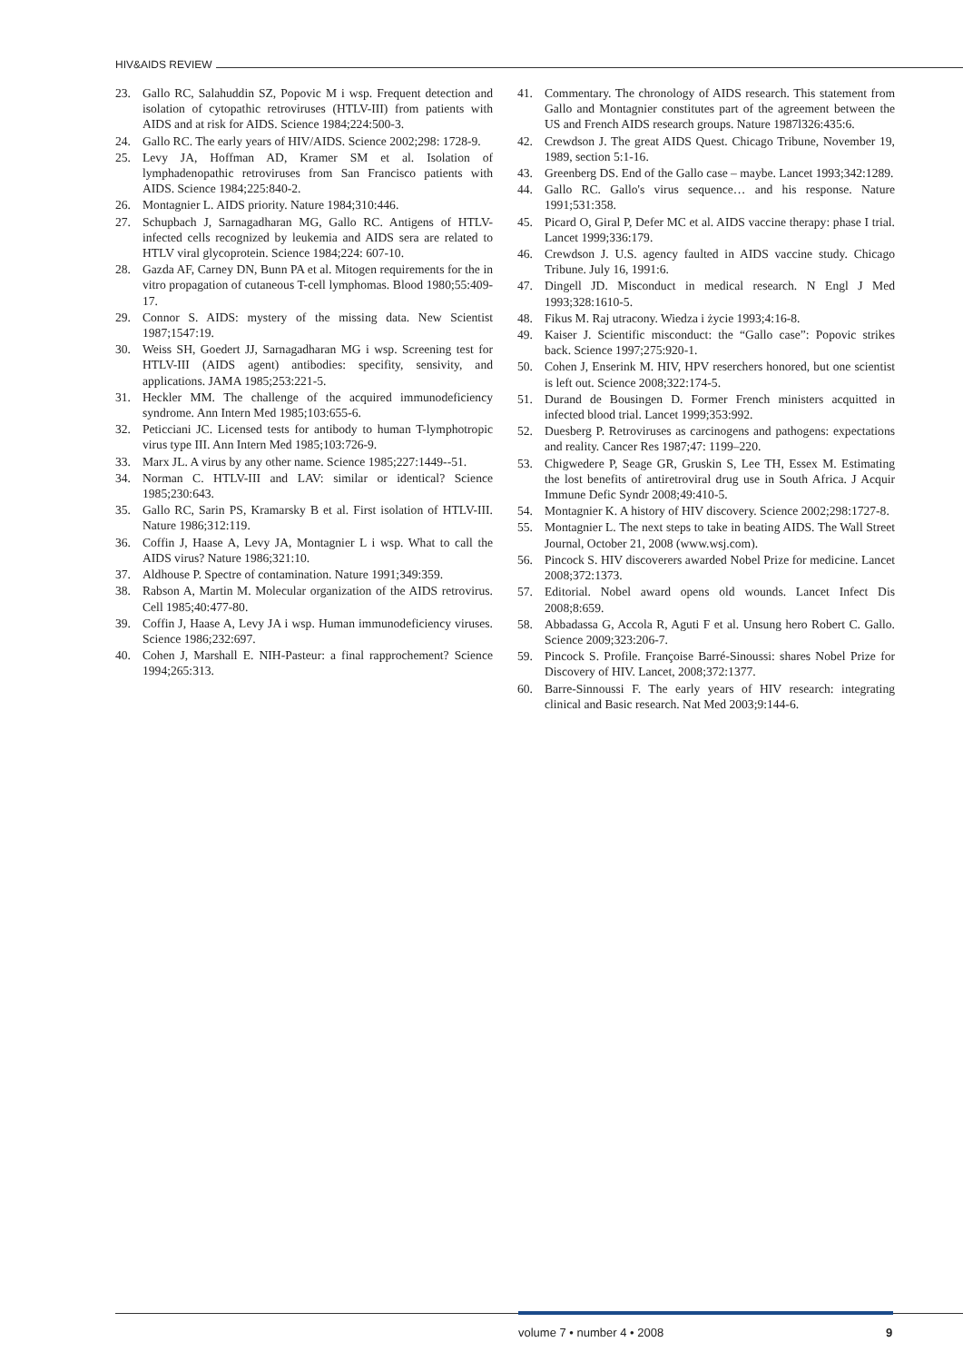HIV&AIDS REVIEW
23. Gallo RC, Salahuddin SZ, Popovic M i wsp. Frequent detection and isolation of cytopathic retroviruses (HTLV-III) from patients with AIDS and at risk for AIDS. Science 1984;224:500-3.
24. Gallo RC. The early years of HIV/AIDS. Science 2002;298: 1728-9.
25. Levy JA, Hoffman AD, Kramer SM et al. Isolation of lymphadenopathic retroviruses from San Francisco patients with AIDS. Science 1984;225:840-2.
26. Montagnier L. AIDS priority. Nature 1984;310:446.
27. Schupbach J, Sarnagadharan MG, Gallo RC. Antigens of HTLV-infected cells recognized by leukemia and AIDS sera are related to HTLV viral glycoprotein. Science 1984;224: 607-10.
28. Gazda AF, Carney DN, Bunn PA et al. Mitogen requirements for the in vitro propagation of cutaneous T-cell lymphomas. Blood 1980;55:409-17.
29. Connor S. AIDS: mystery of the missing data. New Scientist 1987;1547:19.
30. Weiss SH, Goedert JJ, Sarnagadharan MG i wsp. Screening test for HTLV-III (AIDS agent) antibodies: specifity, sensivity, and applications. JAMA 1985;253:221-5.
31. Heckler MM. The challenge of the acquired immunodeficiency syndrome. Ann Intern Med 1985;103:655-6.
32. Peticciani JC. Licensed tests for antibody to human T-lymphotropic virus type III. Ann Intern Med 1985;103:726-9.
33. Marx JL. A virus by any other name. Science 1985;227:1449--51.
34. Norman C. HTLV-III and LAV: similar or identical? Science 1985;230:643.
35. Gallo RC, Sarin PS, Kramarsky B et al. First isolation of HTLV-III. Nature 1986;312:119.
36. Coffin J, Haase A, Levy JA, Montagnier L i wsp. What to call the AIDS virus? Nature 1986;321:10.
37. Aldhouse P. Spectre of contamination. Nature 1991;349:359.
38. Rabson A, Martin M. Molecular organization of the AIDS retrovirus. Cell 1985;40:477-80.
39. Coffin J, Haase A, Levy JA i wsp. Human immunodeficiency viruses. Science 1986;232:697.
40. Cohen J, Marshall E. NIH-Pasteur: a final rapprochement? Science 1994;265:313.
41. Commentary. The chronology of AIDS research. This statement from Gallo and Montagnier constitutes part of the agreement between the US and French AIDS research groups. Nature 1987l326:435:6.
42. Crewdson J. The great AIDS Quest. Chicago Tribune, November 19, 1989, section 5:1-16.
43. Greenberg DS. End of the Gallo case – maybe. Lancet 1993;342:1289.
44. Gallo RC. Gallo's virus sequence… and his response. Nature 1991;531:358.
45. Picard O, Giral P, Defer MC et al. AIDS vaccine therapy: phase I trial. Lancet 1999;336:179.
46. Crewdson J. U.S. agency faulted in AIDS vaccine study. Chicago Tribune. July 16, 1991:6.
47. Dingell JD. Misconduct in medical research. N Engl J Med 1993;328:1610-5.
48. Fikus M. Raj utracony. Wiedza i życie 1993;4:16-8.
49. Kaiser J. Scientific misconduct: the “Gallo case”: Popovic strikes back. Science 1997;275:920-1.
50. Cohen J, Enserink M. HIV, HPV reserchers honored, but one scientist is left out. Science 2008;322:174-5.
51. Durand de Bousingen D. Former French ministers acquitted in infected blood trial. Lancet 1999;353:992.
52. Duesberg P. Retroviruses as carcinogens and pathogens: expectations and reality. Cancer Res 1987;47: 1199–220.
53. Chigwedere P, Seage GR, Gruskin S, Lee TH, Essex M. Estimating the lost benefits of antiretroviral drug use in South Africa. J Acquir Immune Defic Syndr 2008;49:410-5.
54. Montagnier K. A history of HIV discovery. Science 2002;298:1727-8.
55. Montagnier L. The next steps to take in beating AIDS. The Wall Street Journal, October 21, 2008 (www.wsj.com).
56. Pincock S. HIV discoverers awarded Nobel Prize for medicine. Lancet 2008;372:1373.
57. Editorial. Nobel award opens old wounds. Lancet Infect Dis 2008;8:659.
58. Abbadassa G, Accola R, Aguti F et al. Unsung hero Robert C. Gallo. Science 2009;323:206-7.
59. Pincock S. Profile. Françoise Barré-Sinoussi: shares Nobel Prize for Discovery of HIV. Lancet, 2008;372:1377.
60. Barre-Sinnoussi F. The early years of HIV research: integrating clinical and Basic research. Nat Med 2003;9:144-6.
volume 7 • number 4 • 2008 9